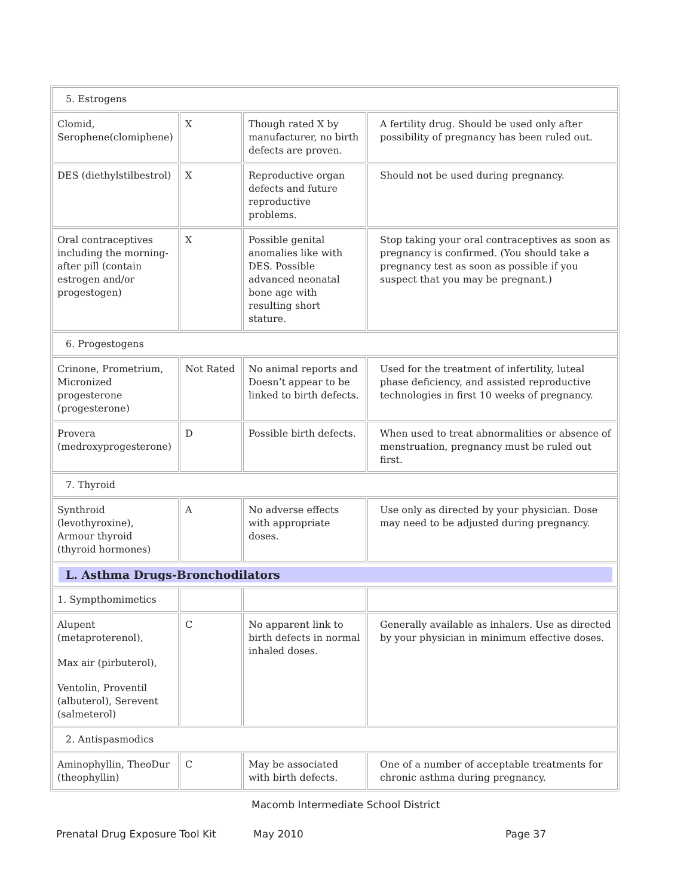| 5. Estrogens | | | |
| Clomid, Serophene(clomiphene) | X | Though rated X by manufacturer, no birth defects are proven. | A fertility drug. Should be used only after possibility of pregnancy has been ruled out. |
| DES (diethylstilbestrol) | X | Reproductive organ defects and future reproductive problems. | Should not be used during pregnancy. |
| Oral contraceptives including the morning-after pill (contain estrogen and/or progestogen) | X | Possible genital anomalies like with DES. Possible advanced neonatal bone age with resulting short stature. | Stop taking your oral contraceptives as soon as pregnancy is confirmed. (You should take a pregnancy test as soon as possible if you suspect that you may be pregnant.) |
| 6. Progestogens | | | |
| Crinone, Prometrium, Micronized progesterone (progesterone) | Not Rated | No animal reports and Doesn’t appear to be linked to birth defects. | Used for the treatment of infertility, luteal phase deficiency, and assisted reproductive technologies in first 10 weeks of pregnancy. |
| Provera (medroxyprogesterone) | D | Possible birth defects. | When used to treat abnormalities or absence of menstruation, pregnancy must be ruled out first. |
| 7. Thyroid | | | |
| Synthroid (levothyroxine), Armour thyroid (thyroid hormones) | A | No adverse effects with appropriate doses. | Use only as directed by your physician. Dose may need to be adjusted during pregnancy. |
| L. Asthma Drugs-Bronchodilators | | | |
| 1. Sympthomimetics | | | |
| Alupent (metaproterenol), Max air (pirbuterol), Ventolin, Proventil (albuterol), Serevent (salmeterol) | C | No apparent link to birth defects in normal inhaled doses. | Generally available as inhalers. Use as directed by your physician in minimum effective doses. |
| 2. Antispasmodics | | | |
| Aminophyllin, TheoDur (theophyllin) | C | May be associated with birth defects. | One of a number of acceptable treatments for chronic asthma during pregnancy. |
Macomb Intermediate School District
Prenatal Drug Exposure Tool Kit
May 2010 Page 37